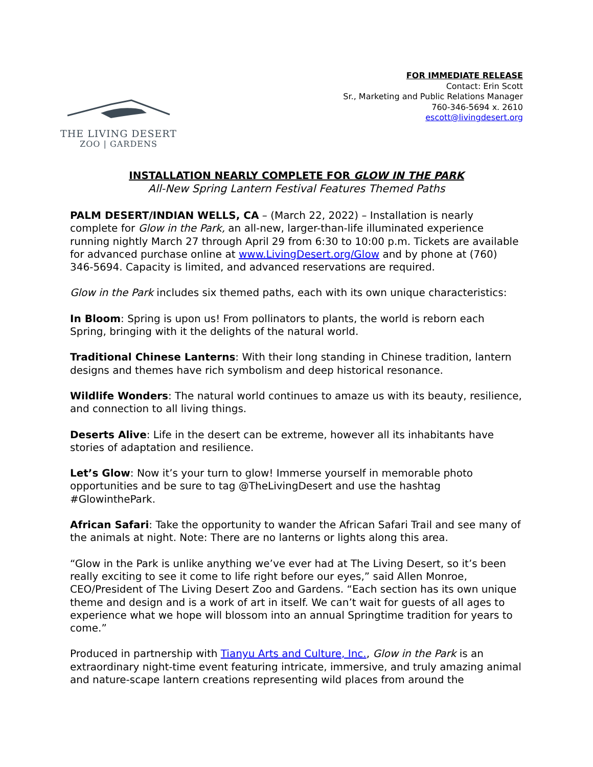THE LIVING DESERT
ZOO | GARDENS
FOR IMMEDIATE RELEASE
Contact: Erin Scott
Sr., Marketing and Public Relations Manager
760-346-5694 x. 2610
escott@livingdesert.org
INSTALLATION NEARLY COMPLETE FOR GLOW IN THE PARK
All-New Spring Lantern Festival Features Themed Paths
PALM DESERT/INDIAN WELLS, CA – (March 22, 2022) – Installation is nearly complete for Glow in the Park, an all-new, larger-than-life illuminated experience running nightly March 27 through April 29 from 6:30 to 10:00 p.m. Tickets are available for advanced purchase online at www.LivingDesert.org/Glow and by phone at (760) 346-5694. Capacity is limited, and advanced reservations are required.
Glow in the Park includes six themed paths, each with its own unique characteristics:
In Bloom: Spring is upon us! From pollinators to plants, the world is reborn each Spring, bringing with it the delights of the natural world.
Traditional Chinese Lanterns: With their long standing in Chinese tradition, lantern designs and themes have rich symbolism and deep historical resonance.
Wildlife Wonders: The natural world continues to amaze us with its beauty, resilience, and connection to all living things.
Deserts Alive: Life in the desert can be extreme, however all its inhabitants have stories of adaptation and resilience.
Let’s Glow: Now it’s your turn to glow! Immerse yourself in memorable photo opportunities and be sure to tag @TheLivingDesert and use the hashtag #GlowinthePark.
African Safari: Take the opportunity to wander the African Safari Trail and see many of the animals at night. Note: There are no lanterns or lights along this area.
“Glow in the Park is unlike anything we’ve ever had at The Living Desert, so it’s been really exciting to see it come to life right before our eyes,” said Allen Monroe, CEO/President of The Living Desert Zoo and Gardens. “Each section has its own unique theme and design and is a work of art in itself. We can’t wait for guests of all ages to experience what we hope will blossom into an annual Springtime tradition for years to come.”
Produced in partnership with Tianyu Arts and Culture, Inc., Glow in the Park is an extraordinary night-time event featuring intricate, immersive, and truly amazing animal and nature-scape lantern creations representing wild places from around the